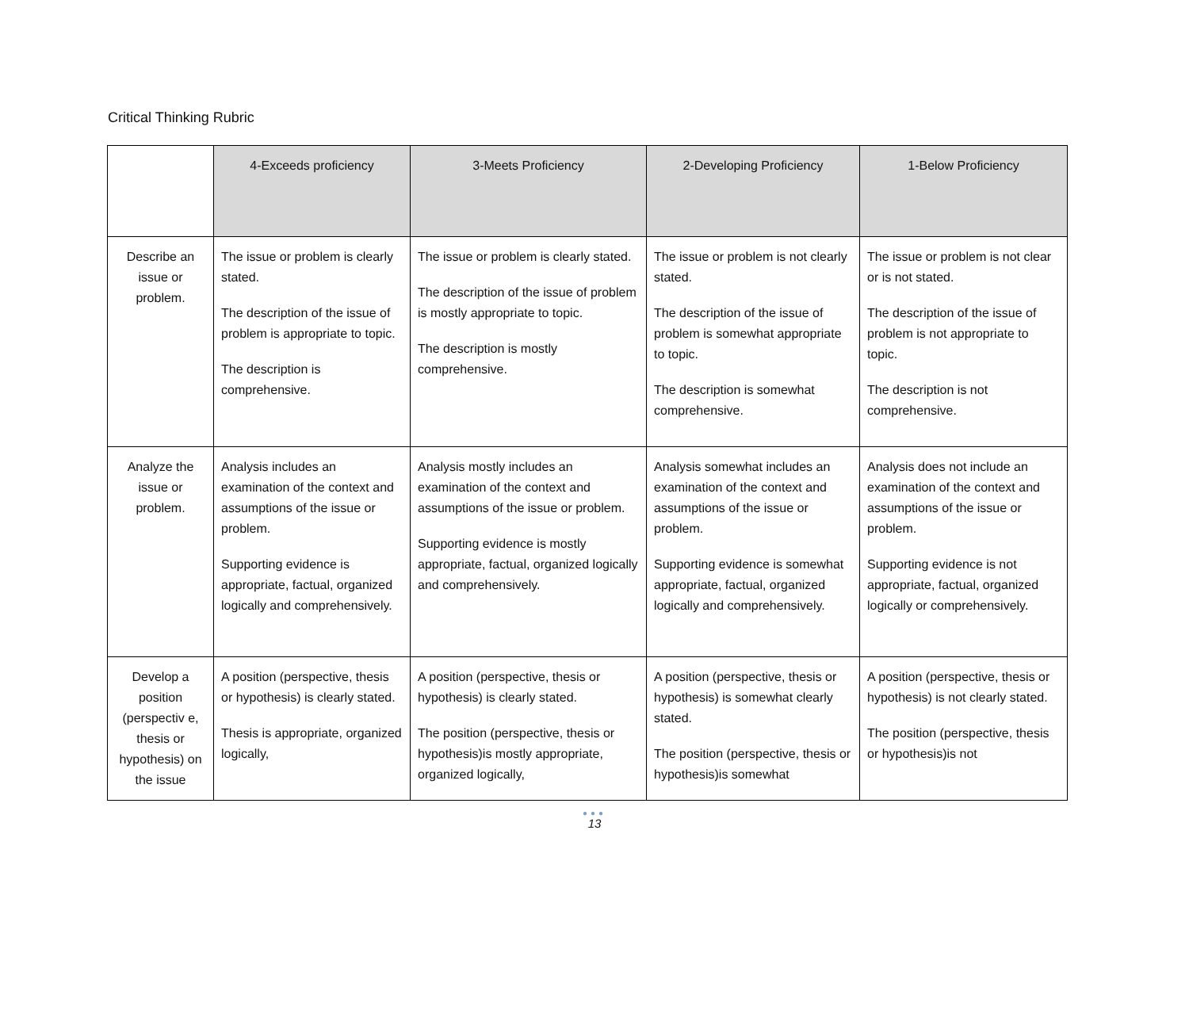Critical Thinking Rubric
| | 4-Exceeds proficiency | 3-Meets Proficiency | 2-Developing Proficiency | 1-Below Proficiency |
| --- | --- | --- | --- | --- |
| Describe an issue or problem. | The issue or problem is clearly stated. The description of the issue of problem is appropriate to topic. The description is comprehensive. | The issue or problem is clearly stated. The description of the issue of problem is mostly appropriate to topic. The description is mostly comprehensive. | The issue or problem is not clearly stated. The description of the issue of problem is somewhat appropriate to topic. The description is somewhat comprehensive. | The issue or problem is not clear or is not stated. The description of the issue of problem is not appropriate to topic. The description is not comprehensive. |
| Analyze the issue or problem. | Analysis includes an examination of the context and assumptions of the issue or problem. Supporting evidence is appropriate, factual, organized logically and comprehensively. | Analysis mostly includes an examination of the context and assumptions of the issue or problem. Supporting evidence is mostly appropriate, factual, organized logically and comprehensively. | Analysis somewhat includes an examination of the context and assumptions of the issue or problem. Supporting evidence is somewhat appropriate, factual, organized logically and comprehensively. | Analysis does not include an examination of the context and assumptions of the issue or problem. Supporting evidence is not appropriate, factual, organized logically or comprehensively. |
| Develop a position (perspectiv e, thesis or hypothesis) on the issue | A position (perspective, thesis or hypothesis) is clearly stated. Thesis is appropriate, organized logically, | A position (perspective, thesis or hypothesis) is clearly stated. The position (perspective, thesis or hypothesis)is mostly appropriate, organized logically, | A position (perspective, thesis or hypothesis) is somewhat clearly stated. The position (perspective, thesis or hypothesis)is somewhat | A position (perspective, thesis or hypothesis) is not clearly stated. The position (perspective, thesis or hypothesis)is not |
●●●
13